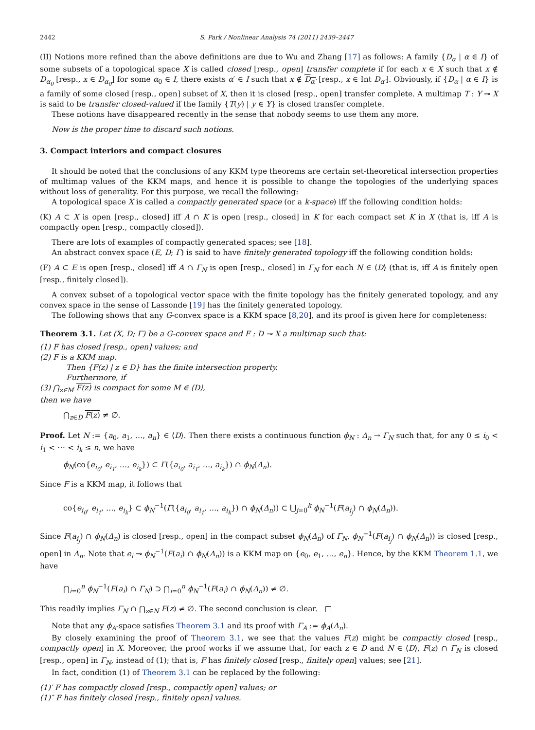2442 S. Park / Nonlinear Analysis 74 (2011) 2439–2447
(II) Notions more refined than the above definitions are due to Wu and Zhang [17] as follows: A family {D<sub>α</sub> | α ∈ I} of some subsets of a topological space X is called closed [resp., open] transfer complete if for each x ∈ X such that x ∉ D<sub>α<sub>0</sub></sub> [resp., x ∈ D<sub>α<sub>0</sub></sub>] for some α<sub>0</sub> ∈ I, there exists α′ ∈ I such that x ∉ D<sub>α′</sub> [resp., x ∈ Int D<sub>α′</sub>]. Obviously, if {D<sub>α</sub> | α ∈ I} is a family of some closed [resp., open] subset of X, then it is closed [resp., open] transfer complete. A multimap T : Y ⊸ X is said to be transfer closed-valued if the family {T(y) | y ∈ Y} is closed transfer complete.
These notions have disappeared recently in the sense that nobody seems to use them any more.
Now is the proper time to discard such notions.
3. Compact interiors and compact closures
It should be noted that the conclusions of any KKM type theorems are certain set-theoretical intersection properties of multimap values of the KKM maps, and hence it is possible to change the topologies of the underlying spaces without loss of generality. For this purpose, we recall the following:
A topological space X is called a compactly generated space (or a k-space) iff the following condition holds:
(K) A ⊂ X is open [resp., closed] iff A ∩ K is open [resp., closed] in K for each compact set K in X (that is, iff A is compactly open [resp., compactly closed]).
There are lots of examples of compactly generated spaces; see [18].
An abstract convex space (E, D; Γ) is said to have finitely generated topology iff the following condition holds:
(F) A ⊂ E is open [resp., closed] iff A ∩ Γ<sub>N</sub> is open [resp., closed] in Γ<sub>N</sub> for each N ∈ ⟨D⟩ (that is, iff A is finitely open [resp., finitely closed]).
A convex subset of a topological vector space with the finite topology has the finitely generated topology, and any convex space in the sense of Lassonde [19] has the finitely generated topology.
The following shows that any G-convex space is a KKM space [8,20], and its proof is given here for completeness:
Theorem 3.1. Let (X, D; Γ) be a G-convex space and F : D ⊸ X a multimap such that:
(1) F has closed [resp., open] values; and
(2) F is a KKM map.
Then {F(z) | z ∈ D} has the finite intersection property.
Furthermore, if
(3) ⋂<sub>z∈M</sub> F(z) is compact for some M ∈ ⟨D⟩,
then we have
⋂<sub>z∈D</sub> F(z) ≠ ∅.
Proof. Let N := {a<sub>0</sub>, a<sub>1</sub>, …, a<sub>n</sub>} ∈ ⟨D⟩. Then there exists a continuous function ϕ<sub>N</sub> : Δ<sub>n</sub> → Γ<sub>N</sub> such that, for any 0 ≤ i<sub>0</sub> < i<sub>1</sub> < ⋯ < i<sub>k</sub> ≤ n, we have
ϕ<sub>N</sub>(co{e<sub>i<sub>0</sub></sub>, e<sub>i<sub>1</sub></sub>, …, e<sub>i<sub>k</sub></sub>}) ⊂ Γ({a<sub>i<sub>0</sub></sub>, a<sub>i<sub>1</sub></sub>, …, a<sub>i<sub>k</sub></sub>}) ∩ ϕ<sub>N</sub>(Δ<sub>n</sub>).
Since F is a KKM map, it follows that
co{e<sub>i<sub>0</sub></sub>, e<sub>i<sub>1</sub></sub>, …, e<sub>i<sub>k</sub></sub>} ⊂ ϕ<sub>N</sub><sup>−1</sup>(Γ({a<sub>i<sub>0</sub></sub>, a<sub>i<sub>1</sub></sub>, …, a<sub>i<sub>k</sub></sub>}) ∩ ϕ<sub>N</sub>(Δ<sub>n</sub>)) ⊂ ⋃<sub>j=0</sub><sup>k</sup> ϕ<sub>N</sub><sup>−1</sup>(F(a<sub>i<sub>j</sub></sub>) ∩ ϕ<sub>N</sub>(Δ<sub>n</sub>)).
Since F(a<sub>i<sub>j</sub></sub>) ∩ ϕ<sub>N</sub>(Δ<sub>n</sub>) is closed [resp., open] in the compact subset ϕ<sub>N</sub>(Δ<sub>n</sub>) of Γ<sub>N</sub>, ϕ<sub>N</sub><sup>−1</sup>(F(a<sub>i<sub>j</sub></sub>) ∩ ϕ<sub>N</sub>(Δ<sub>n</sub>)) is closed [resp., open] in Δ<sub>n</sub>. Note that e<sub>i</sub> ⊸ ϕ<sub>N</sub><sup>−1</sup>(F(a<sub>i</sub>) ∩ ϕ<sub>N</sub>(Δ<sub>n</sub>)) is a KKM map on {e<sub>0</sub>, e<sub>1</sub>, …, e<sub>n</sub>}. Hence, by the KKM Theorem 1.1, we have
⋂<sub>i=0</sub><sup>n</sup> ϕ<sub>N</sub><sup>−1</sup>(F(a<sub>i</sub>) ∩ Γ<sub>N</sub>) ⊃ ⋂<sub>i=0</sub><sup>n</sup> ϕ<sub>N</sub><sup>−1</sup>(F(a<sub>i</sub>) ∩ ϕ<sub>N</sub>(Δ<sub>n</sub>)) ≠ ∅.
This readily implies Γ<sub>N</sub> ∩ ⋂<sub>z∈N</sub> F(z) ≠ ∅. The second conclusion is clear. □
Note that any ϕ<sub>A</sub>-space satisfies Theorem 3.1 and its proof with Γ<sub>A</sub> := ϕ<sub>A</sub>(Δ<sub>n</sub>).
By closely examining the proof of Theorem 3.1, we see that the values F(z) might be compactly closed [resp., compactly open] in X. Moreover, the proof works if we assume that, for each z ∈ D and N ∈ ⟨D⟩, F(z) ∩ Γ<sub>N</sub> is closed [resp., open] in Γ<sub>N</sub>, instead of (1); that is, F has finitely closed [resp., finitely open] values; see [21].
In fact, condition (1) of Theorem 3.1 can be replaced by the following:
(1)′ F has compactly closed [resp., compactly open] values; or
(1)″ F has finitely closed [resp., finitely open] values.